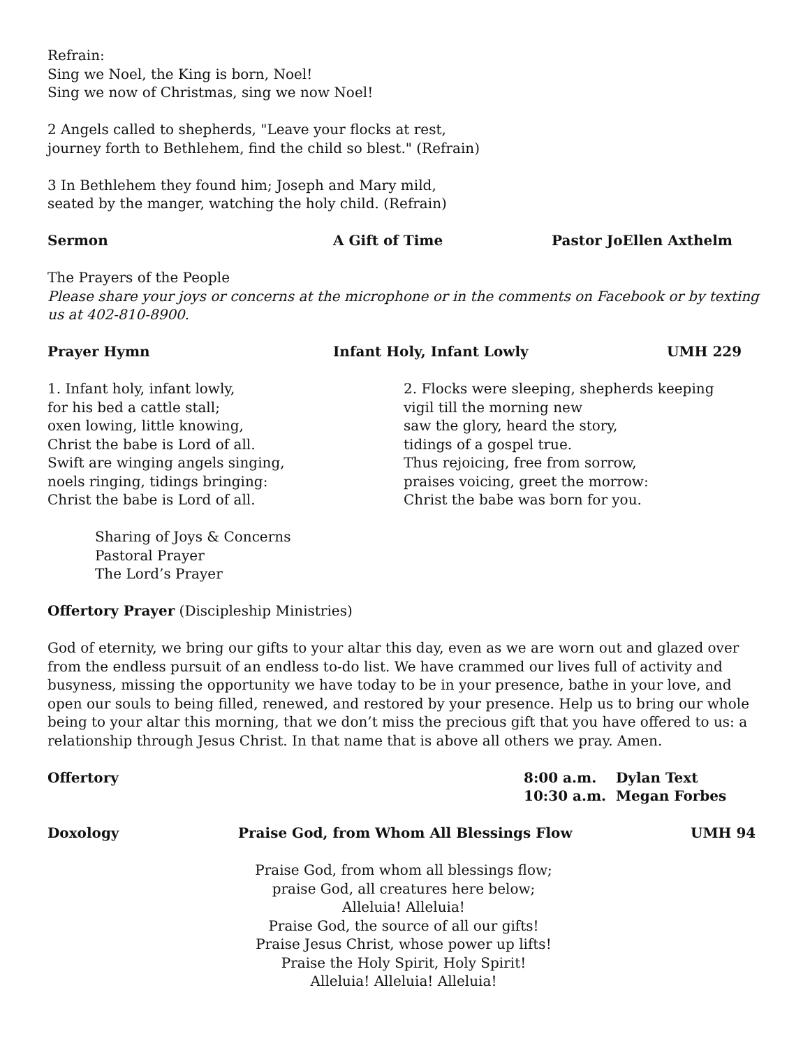Refrain:
Sing we Noel, the King is born, Noel!
Sing we now of Christmas, sing we now Noel!
2 Angels called to shepherds, "Leave your flocks at rest,
journey forth to Bethlehem, find the child so blest." (Refrain)
3 In Bethlehem they found him; Joseph and Mary mild,
seated by the manger, watching the holy child. (Refrain)
Sermon A Gift of Time Pastor JoEllen Axthelm
The Prayers of the People
Please share your joys or concerns at the microphone or in the comments on Facebook or by texting us at 402-810-8900.
Prayer Hymn Infant Holy, Infant Lowly UMH 229
1. Infant holy, infant lowly,
for his bed a cattle stall;
oxen lowing, little knowing,
Christ the babe is Lord of all.
Swift are winging angels singing,
noels ringing, tidings bringing:
Christ the babe is Lord of all.
2. Flocks were sleeping, shepherds keeping
vigil till the morning new
saw the glory, heard the story,
tidings of a gospel true.
Thus rejoicing, free from sorrow,
praises voicing, greet the morrow:
Christ the babe was born for you.
Sharing of Joys & Concerns
Pastoral Prayer
The Lord’s Prayer
Offertory Prayer (Discipleship Ministries)
God of eternity, we bring our gifts to your altar this day, even as we are worn out and glazed over from the endless pursuit of an endless to-do list. We have crammed our lives full of activity and busyness, missing the opportunity we have today to be in your presence, bathe in your love, and open our souls to being filled, renewed, and restored by your presence. Help us to bring our whole being to your altar this morning, that we don’t miss the precious gift that you have offered to us: a relationship through Jesus Christ. In that name that is above all others we pray. Amen.
Offertory 8:00 a.m. Dylan Text
10:30 a.m. Megan Forbes
Doxology Praise God, from Whom All Blessings Flow UMH 94
Praise God, from whom all blessings flow;
praise God, all creatures here below;
Alleluia! Alleluia!
Praise God, the source of all our gifts!
Praise Jesus Christ, whose power up lifts!
Praise the Holy Spirit, Holy Spirit!
Alleluia! Alleluia! Alleluia!